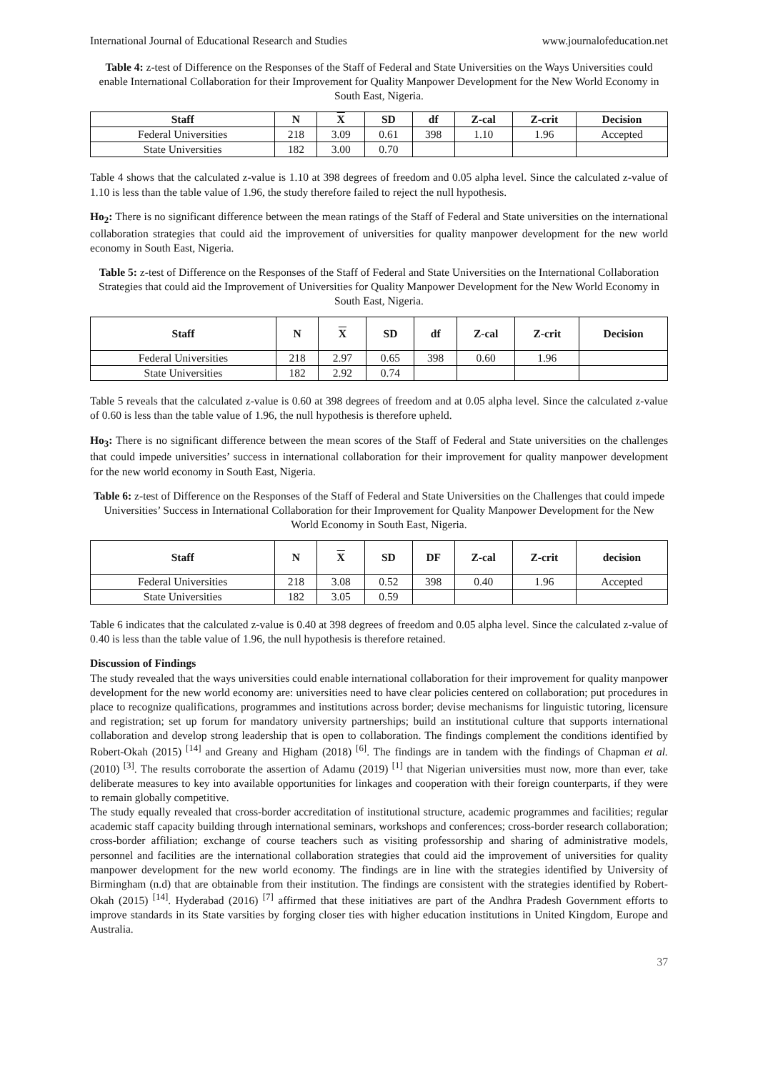International Journal of Educational Research and Studies www.journalofeducation.net
Table 4: z-test of Difference on the Responses of the Staff of Federal and State Universities on the Ways Universities could enable International Collaboration for their Improvement for Quality Manpower Development for the New World Economy in South East, Nigeria.
| Staff | N | X | SD | df | Z-cal | Z-crit | Decision |
| --- | --- | --- | --- | --- | --- | --- | --- |
| Federal Universities | 218 | 3.09 | 0.61 | 398 | 1.10 | 1.96 | Accepted |
| State Universities | 182 | 3.00 | 0.70 | | | | |
Table 4 shows that the calculated z-value is 1.10 at 398 degrees of freedom and 0.05 alpha level. Since the calculated z-value of 1.10 is less than the table value of 1.96, the study therefore failed to reject the null hypothesis.
Ho<sub>2</sub>: There is no significant difference between the mean ratings of the Staff of Federal and State universities on the international collaboration strategies that could aid the improvement of universities for quality manpower development for the new world economy in South East, Nigeria.
Table 5: z-test of Difference on the Responses of the Staff of Federal and State Universities on the International Collaboration Strategies that could aid the Improvement of Universities for Quality Manpower Development for the New World Economy in South East, Nigeria.
| Staff | N | X | SD | df | Z-cal | Z-crit | Decision |
| --- | --- | --- | --- | --- | --- | --- | --- |
| Federal Universities | 218 | 2.97 | 0.65 | 398 | 0.60 | 1.96 | |
| State Universities | 182 | 2.92 | 0.74 | | | | |
Table 5 reveals that the calculated z-value is 0.60 at 398 degrees of freedom and at 0.05 alpha level. Since the calculated z-value of 0.60 is less than the table value of 1.96, the null hypothesis is therefore upheld.
Ho<sub>3</sub>: There is no significant difference between the mean scores of the Staff of Federal and State universities on the challenges that could impede universities’ success in international collaboration for their improvement for quality manpower development for the new world economy in South East, Nigeria.
Table 6: z-test of Difference on the Responses of the Staff of Federal and State Universities on the Challenges that could impede Universities’ Success in International Collaboration for their Improvement for Quality Manpower Development for the New World Economy in South East, Nigeria.
| Staff | N | X | SD | DF | Z-cal | Z-crit | decision |
| --- | --- | --- | --- | --- | --- | --- | --- |
| Federal Universities | 218 | 3.08 | 0.52 | 398 | 0.40 | 1.96 | Accepted |
| State Universities | 182 | 3.05 | 0.59 | | | | |
Table 6 indicates that the calculated z-value is 0.40 at 398 degrees of freedom and 0.05 alpha level. Since the calculated z-value of 0.40 is less than the table value of 1.96, the null hypothesis is therefore retained.
Discussion of Findings
The study revealed that the ways universities could enable international collaboration for their improvement for quality manpower development for the new world economy are: universities need to have clear policies centered on collaboration; put procedures in place to recognize qualifications, programmes and institutions across border; devise mechanisms for linguistic tutoring, licensure and registration; set up forum for mandatory university partnerships; build an institutional culture that supports international collaboration and develop strong leadership that is open to collaboration. The findings complement the conditions identified by Robert-Okah (2015) <sup>[14]</sup> and Greany and Higham (2018) <sup>[6]</sup>. The findings are in tandem with the findings of Chapman et al. (2010) <sup>[3]</sup>. The results corroborate the assertion of Adamu (2019) <sup>[1]</sup> that Nigerian universities must now, more than ever, take deliberate measures to key into available opportunities for linkages and cooperation with their foreign counterparts, if they were to remain globally competitive.
The study equally revealed that cross-border accreditation of institutional structure, academic programmes and facilities; regular academic staff capacity building through international seminars, workshops and conferences; cross-border research collaboration; cross-border affiliation; exchange of course teachers such as visiting professorship and sharing of administrative models, personnel and facilities are the international collaboration strategies that could aid the improvement of universities for quality manpower development for the new world economy. The findings are in line with the strategies identified by University of Birmingham (n.d) that are obtainable from their institution. The findings are consistent with the strategies identified by Robert-Okah (2015) <sup>[14]</sup>. Hyderabad (2016) <sup>[7]</sup> affirmed that these initiatives are part of the Andhra Pradesh Government efforts to improve standards in its State varsities by forging closer ties with higher education institutions in United Kingdom, Europe and Australia.
37